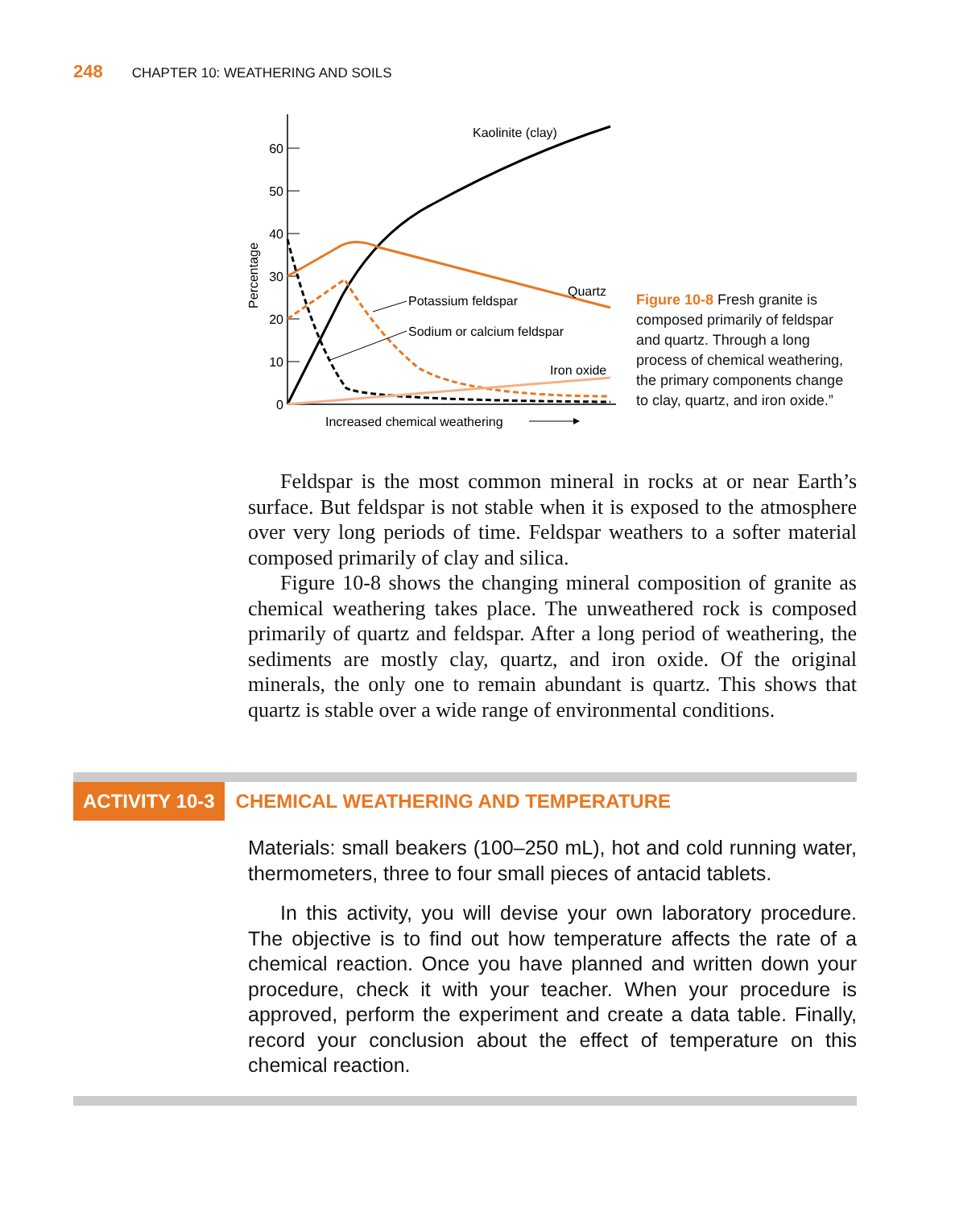248 CHAPTER 10: WEATHERING AND SOILS
60
50
40
30
20
10
0
Percentage
Kaolinite (clay)
Quartz
Potassium feldspar
Sodium or calcium feldspar
Iron oxide
Increased chemical weathering
Figure 10-8 Fresh granite is composed primarily of feldspar and quartz. Through a long process of chemical weathering, the primary components change to clay, quartz, and iron oxide.”
Feldspar is the most common mineral in rocks at or near Earth’s surface. But feldspar is not stable when it is exposed to the atmosphere over very long periods of time. Feldspar weathers to a softer material composed primarily of clay and silica.
Figure 10-8 shows the changing mineral composition of granite as chemical weathering takes place. The unweathered rock is composed primarily of quartz and feldspar. After a long period of weathering, the sediments are mostly clay, quartz, and iron oxide. Of the original minerals, the only one to remain abundant is quartz. This shows that quartz is stable over a wide range of environmental conditions.
ACTIVITY 10-3 CHEMICAL WEATHERING AND TEMPERATURE
Materials: small beakers (100–250 mL), hot and cold running water, thermometers, three to four small pieces of antacid tablets.
In this activity, you will devise your own laboratory procedure. The objective is to find out how temperature affects the rate of a chemical reaction. Once you have planned and written down your procedure, check it with your teacher. When your procedure is approved, perform the experiment and create a data table. Finally, record your conclusion about the effect of temperature on this chemical reaction.